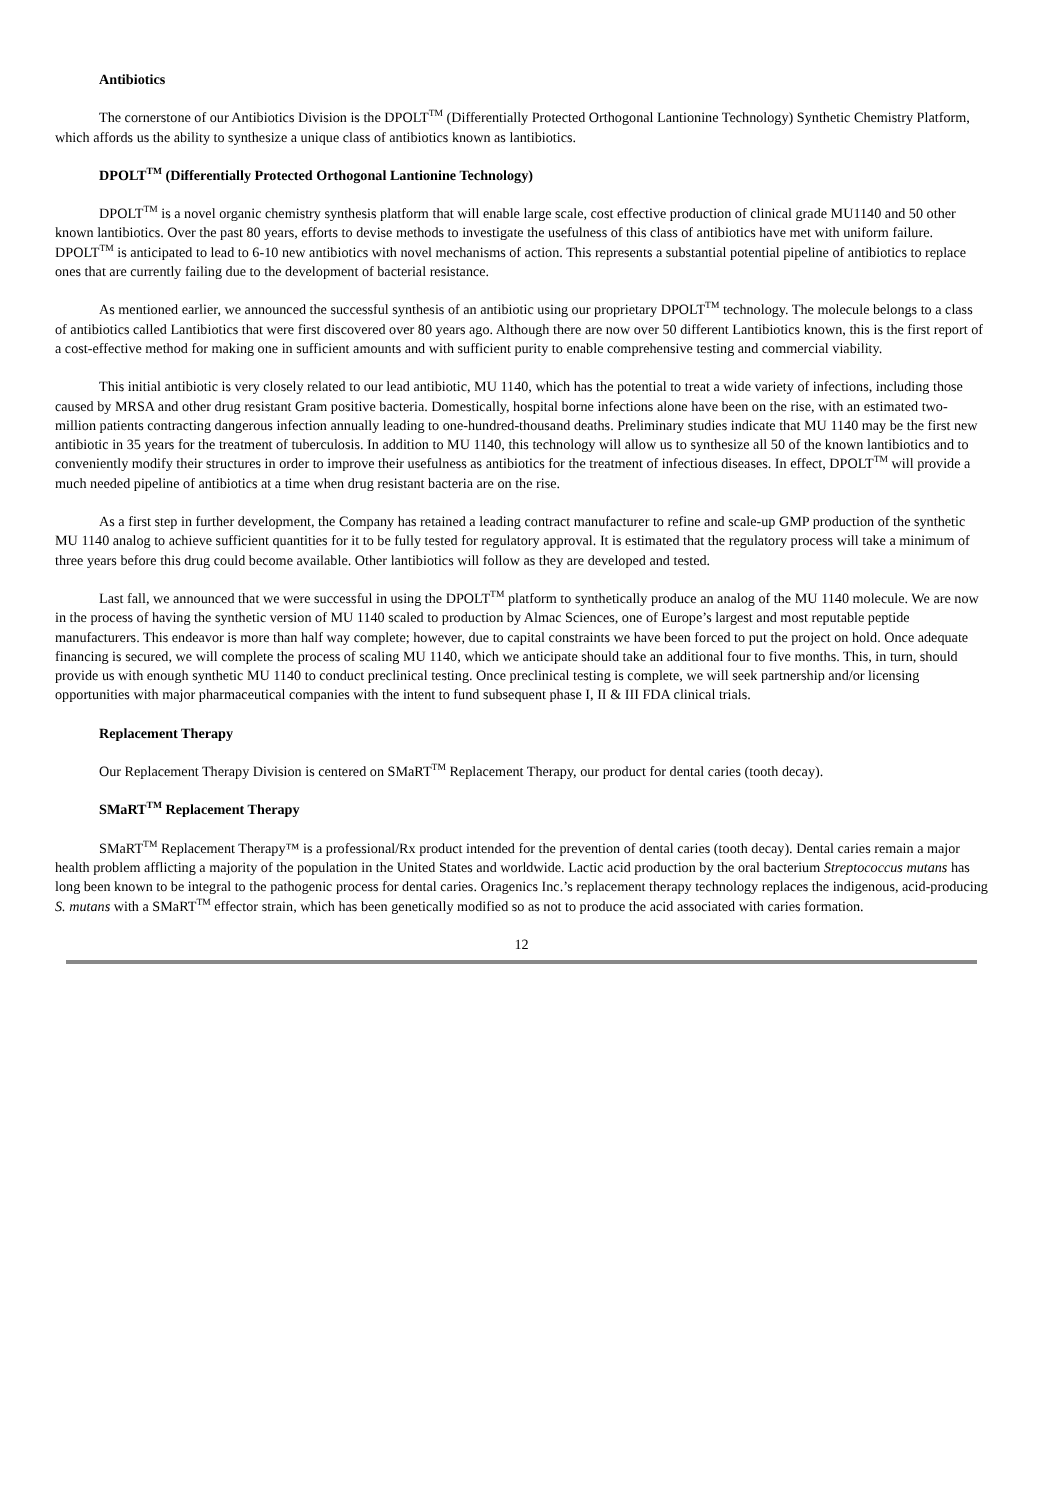Antibiotics
The cornerstone of our Antibiotics Division is the DPOLT<sup>TM</sup> (Differentially Protected Orthogonal Lantionine Technology) Synthetic Chemistry Platform, which affords us the ability to synthesize a unique class of antibiotics known as lantibiotics.
DPOLT<sup>TM</sup> (Differentially Protected Orthogonal Lantionine Technology)
DPOLT<sup>TM</sup> is a novel organic chemistry synthesis platform that will enable large scale, cost effective production of clinical grade MU1140 and 50 other known lantibiotics. Over the past 80 years, efforts to devise methods to investigate the usefulness of this class of antibiotics have met with uniform failure. DPOLT<sup>TM</sup> is anticipated to lead to 6-10 new antibiotics with novel mechanisms of action. This represents a substantial potential pipeline of antibiotics to replace ones that are currently failing due to the development of bacterial resistance.
As mentioned earlier, we announced the successful synthesis of an antibiotic using our proprietary DPOLT<sup>TM</sup> technology. The molecule belongs to a class of antibiotics called Lantibiotics that were first discovered over 80 years ago. Although there are now over 50 different Lantibiotics known, this is the first report of a cost-effective method for making one in sufficient amounts and with sufficient purity to enable comprehensive testing and commercial viability.
This initial antibiotic is very closely related to our lead antibiotic, MU 1140, which has the potential to treat a wide variety of infections, including those caused by MRSA and other drug resistant Gram positive bacteria. Domestically, hospital borne infections alone have been on the rise, with an estimated two-million patients contracting dangerous infection annually leading to one-hundred-thousand deaths. Preliminary studies indicate that MU 1140 may be the first new antibiotic in 35 years for the treatment of tuberculosis. In addition to MU 1140, this technology will allow us to synthesize all 50 of the known lantibiotics and to conveniently modify their structures in order to improve their usefulness as antibiotics for the treatment of infectious diseases. In effect, DPOLT<sup>TM</sup> will provide a much needed pipeline of antibiotics at a time when drug resistant bacteria are on the rise.
As a first step in further development, the Company has retained a leading contract manufacturer to refine and scale-up GMP production of the synthetic MU 1140 analog to achieve sufficient quantities for it to be fully tested for regulatory approval. It is estimated that the regulatory process will take a minimum of three years before this drug could become available. Other lantibiotics will follow as they are developed and tested.
Last fall, we announced that we were successful in using the DPOLT<sup>TM</sup> platform to synthetically produce an analog of the MU 1140 molecule. We are now in the process of having the synthetic version of MU 1140 scaled to production by Almac Sciences, one of Europe’s largest and most reputable peptide manufacturers. This endeavor is more than half way complete; however, due to capital constraints we have been forced to put the project on hold. Once adequate financing is secured, we will complete the process of scaling MU 1140, which we anticipate should take an additional four to five months. This, in turn, should provide us with enough synthetic MU 1140 to conduct preclinical testing. Once preclinical testing is complete, we will seek partnership and/or licensing opportunities with major pharmaceutical companies with the intent to fund subsequent phase I, II & III FDA clinical trials.
Replacement Therapy
Our Replacement Therapy Division is centered on SMaRT<sup>TM</sup> Replacement Therapy, our product for dental caries (tooth decay).
SMaRT<sup>TM</sup> Replacement Therapy
SMaRT<sup>TM</sup> Replacement Therapy™ is a professional/Rx product intended for the prevention of dental caries (tooth decay). Dental caries remain a major health problem afflicting a majority of the population in the United States and worldwide. Lactic acid production by the oral bacterium Streptococcus mutans has long been known to be integral to the pathogenic process for dental caries. Oragenics Inc.’s replacement therapy technology replaces the indigenous, acid-producing S. mutans with a SMaRT<sup>TM</sup> effector strain, which has been genetically modified so as not to produce the acid associated with caries formation.
12